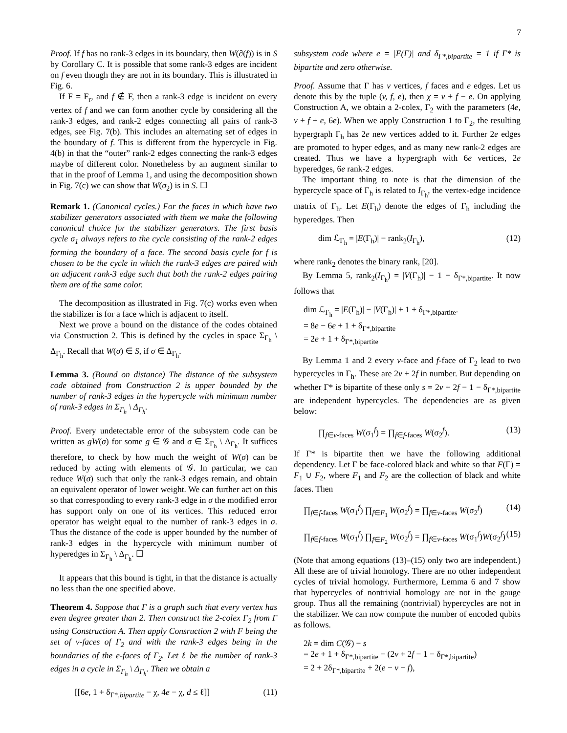7
Proof. If f has no rank-3 edges in its boundary, then W(∂(f)) is in S by Corollary C. It is possible that some rank-3 edges are incident on f even though they are not in its boundary. This is illustrated in Fig. 6.
If F = F<sub>r</sub>, and f ∉ F, then a rank-3 edge is incident on every vertex of f and we can form another cycle by considering all the rank-3 edges, and rank-2 edges connecting all pairs of rank-3 edges, see Fig. 7(b). This includes an alternating set of edges in the boundary of f. This is different from the hypercycle in Fig. 4(b) in that the “outer” rank-2 edges connecting the rank-3 edges maybe of different color. Nonetheless by an augment similar to that in the proof of Lemma 1, and using the decomposition shown in Fig. 7(c) we can show that W(σ<sub>2</sub>) is in S. ☐
Remark 1. (Canonical cycles.) For the faces in which have two stabilizer generators associated with them we make the following canonical choice for the stabilizer generators. The first basis cycle σ<sub>1</sub> always refers to the cycle consisting of the rank-2 edges forming the boundary of a face. The second basis cycle for f is chosen to be the cycle in which the rank-3 edges are paired with an adjacent rank-3 edge such that both the rank-2 edges pairing them are of the same color.
The decomposition as illustrated in Fig. 7(c) works even when the stabilizer is for a face which is adjacent to itself.
Next we prove a bound on the distance of the codes obtained via Construction 2. This is defined by the cycles in space Σ<sub>Γ<sub>h</sub></sub> \ Δ<sub>Γ<sub>h</sub></sub>. Recall that W(σ) ∈ S, if σ ∈ Δ<sub>Γ<sub>h</sub></sub>.
Lemma 3. (Bound on distance) The distance of the subsystem code obtained from Construction 2 is upper bounded by the number of rank-3 edges in the hypercycle with minimum number of rank-3 edges in Σ<sub>Γ<sub>h</sub></sub> \ Δ<sub>Γ<sub>h</sub></sub>.
Proof. Every undetectable error of the subsystem code can be written as gW(σ) for some g ∈ 𝒢 and σ ∈ Σ<sub>Γ<sub>h</sub></sub> \ Δ<sub>Γ<sub>h</sub></sub>. It suffices therefore, to check by how much the weight of W(σ) can be reduced by acting with elements of 𝒢. In particular, we can reduce W(σ) such that only the rank-3 edges remain, and obtain an equivalent operator of lower weight. We can further act on this so that corresponding to every rank-3 edge in σ the modified error has support only on one of its vertices. This reduced error operator has weight equal to the number of rank-3 edges in σ. Thus the distance of the code is upper bounded by the number of rank-3 edges in the hypercycle with minimum number of hyperedges in Σ<sub>Γ<sub>h</sub></sub> \ Δ<sub>Γ<sub>h</sub></sub>. ☐
It appears that this bound is tight, in that the distance is actually no less than the one specified above.
Theorem 4. Suppose that Γ is a graph such that every vertex has even degree greater than 2. Then construct the 2-colex Γ<sub>2</sub> from Γ using Construction A. Then apply Consruction 2 with F being the set of v-faces of Γ<sub>2</sub> and with the rank-3 edges being in the boundaries of the e-faces of Γ<sub>2</sub>. Let ℓ be the number of rank-3 edges in a cycle in Σ<sub>Γ<sub>h</sub></sub> \ Δ<sub>Γ<sub>h</sub></sub>. Then we obtain a
[[6e, 1 + δ<sub>Γ*,bipartite</sub> − χ, 4e − χ, d ≤ ℓ]] (11)
subsystem code where e = |E(Γ)| and δ<sub>Γ*,bipartite</sub> = 1 if Γ* is bipartite and zero otherwise.
Proof. Assume that Γ has v vertices, f faces and e edges. Let us denote this by the tuple (v, f, e), then χ = v + f − e. On applying Construction A, we obtain a 2-colex, Γ<sub>2</sub> with the parameters (4e, v + f + e, 6e). When we apply Construction 1 to Γ<sub>2</sub>, the resulting hypergraph Γ<sub>h</sub> has 2e new vertices added to it. Further 2e edges are promoted to hyper edges, and as many new rank-2 edges are created. Thus we have a hypergraph with 6e vertices, 2e hyperedges, 6e rank-2 edges.
The important thing to note is that the dimension of the hypercycle space of Γ<sub>h</sub> is related to I<sub>Γ<sub>h</sub></sub>, the vertex-edge incidence matrix of Γ<sub>h</sub>. Let E(Γ<sub>h</sub>) denote the edges of Γ<sub>h</sub> including the hyperedges. Then
dim ℒ<sub>Γ<sub>h</sub></sub> = |E(Γ<sub>h</sub>)| − rank<sub>2</sub>(I<sub>Γ<sub>h</sub></sub>), (12)
where rank<sub>2</sub> denotes the binary rank, [20].
By Lemma 5, rank<sub>2</sub>(I<sub>Γ<sub>h</sub></sub>) = |V(Γ<sub>h</sub>)| − 1 − δ<sub>Γ*,bipartite</sub>. It now follows that
dim ℒ<sub>Γ<sub>h</sub></sub> = |E(Γ<sub>h</sub>)| − |V(Γ<sub>h</sub>)| + 1 + δ<sub>Γ*,bipartite</sub>.
= 8e − 6e + 1 + δ<sub>Γ*,bipartite</sub>
= 2e + 1 + δ<sub>Γ*,bipartite</sub>
By Lemma 1 and 2 every v-face and f-face of Γ<sub>2</sub> lead to two hypercycles in Γ<sub>h</sub>. These are 2v + 2f in number. But depending on whether Γ* is bipartite of these only s = 2v + 2f − 1 − δ<sub>Γ*,bipartite</sub> are independent hypercycles. The dependencies are as given below:
∏<sub>f∈v-faces</sub> W(σ<sub>1</sub><sup>f</sup>) = ∏<sub>f∈f-faces</sub> W(σ<sub>2</sub><sup>f</sup>). (13)
If Γ* is bipartite then we have the following additional dependency. Let Γ be face-colored black and white so that F(Γ) = F<sub>1</sub> ∪ F<sub>2</sub>, where F<sub>1</sub> and F<sub>2</sub> are the collection of black and white faces. Then
∏<sub>f∈f-faces</sub> W(σ<sub>1</sub><sup>f</sup>) ∏<sub>f∈F<sub>1</sub></sub> W(σ<sub>2</sub><sup>f</sup>) = ∏<sub>f∈v-faces</sub> W(σ<sub>2</sub><sup>f</sup>) (14)
∏<sub>f∈f-faces</sub> W(σ<sub>1</sub><sup>f</sup>) ∏<sub>f∈F<sub>2</sub></sub> W(σ<sub>2</sub><sup>f</sup>) = ∏<sub>f∈v-faces</sub> W(σ<sub>1</sub><sup>f</sup>)W(σ<sub>2</sub><sup>f</sup>) (15)
(Note that among equations (13)–(15) only two are independent.) All these are of trivial homology. There are no other independent cycles of trivial homology. Furthermore, Lemma 6 and 7 show that hypercycles of nontrivial homology are not in the gauge group. Thus all the remaining (nontrivial) hypercycles are not in the stabilizer. We can now compute the number of encoded qubits as follows.
2k = dim C(𝒢) − s
= 2e + 1 + δ<sub>Γ*,bipartite</sub> − (2v + 2f − 1 − δ<sub>Γ*,bipartite</sub>)
= 2 + 2δ<sub>Γ*,bipartite</sub> + 2(e − v − f),